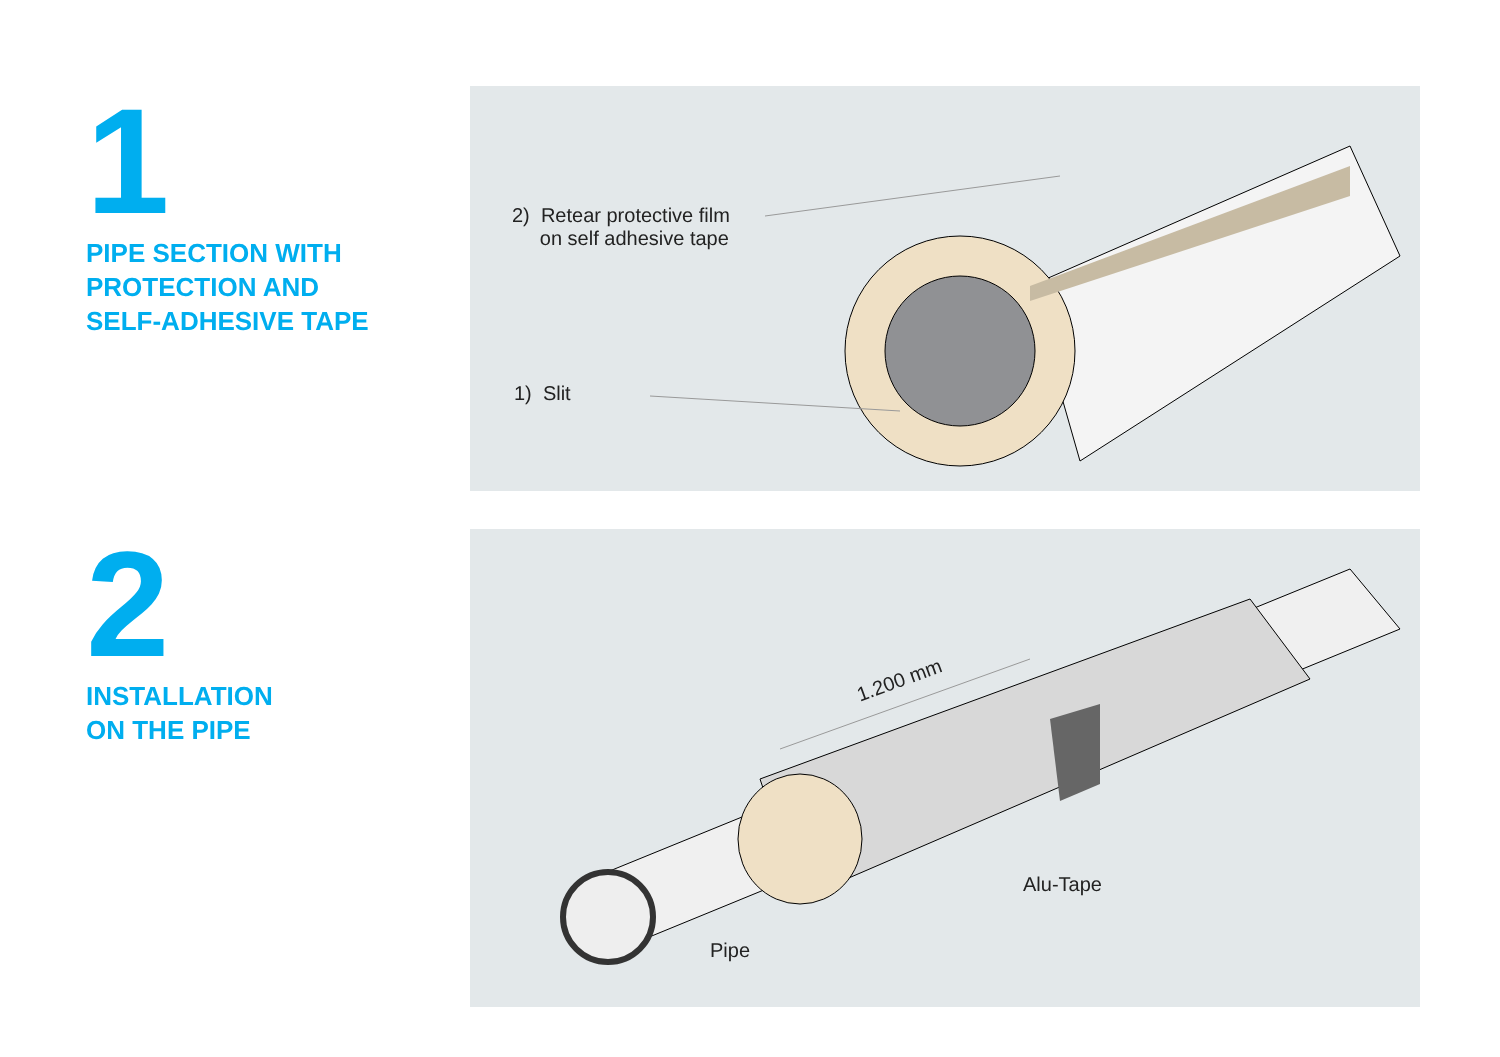1
PIPE SECTION WITH
PROTECTION AND
SELF-ADHESIVE TAPE
2) Retear protective film
on self adhesive tape
1) Slit
2
INSTALLATION
ON THE PIPE
1.200 mm
Alu-Tape
Pipe